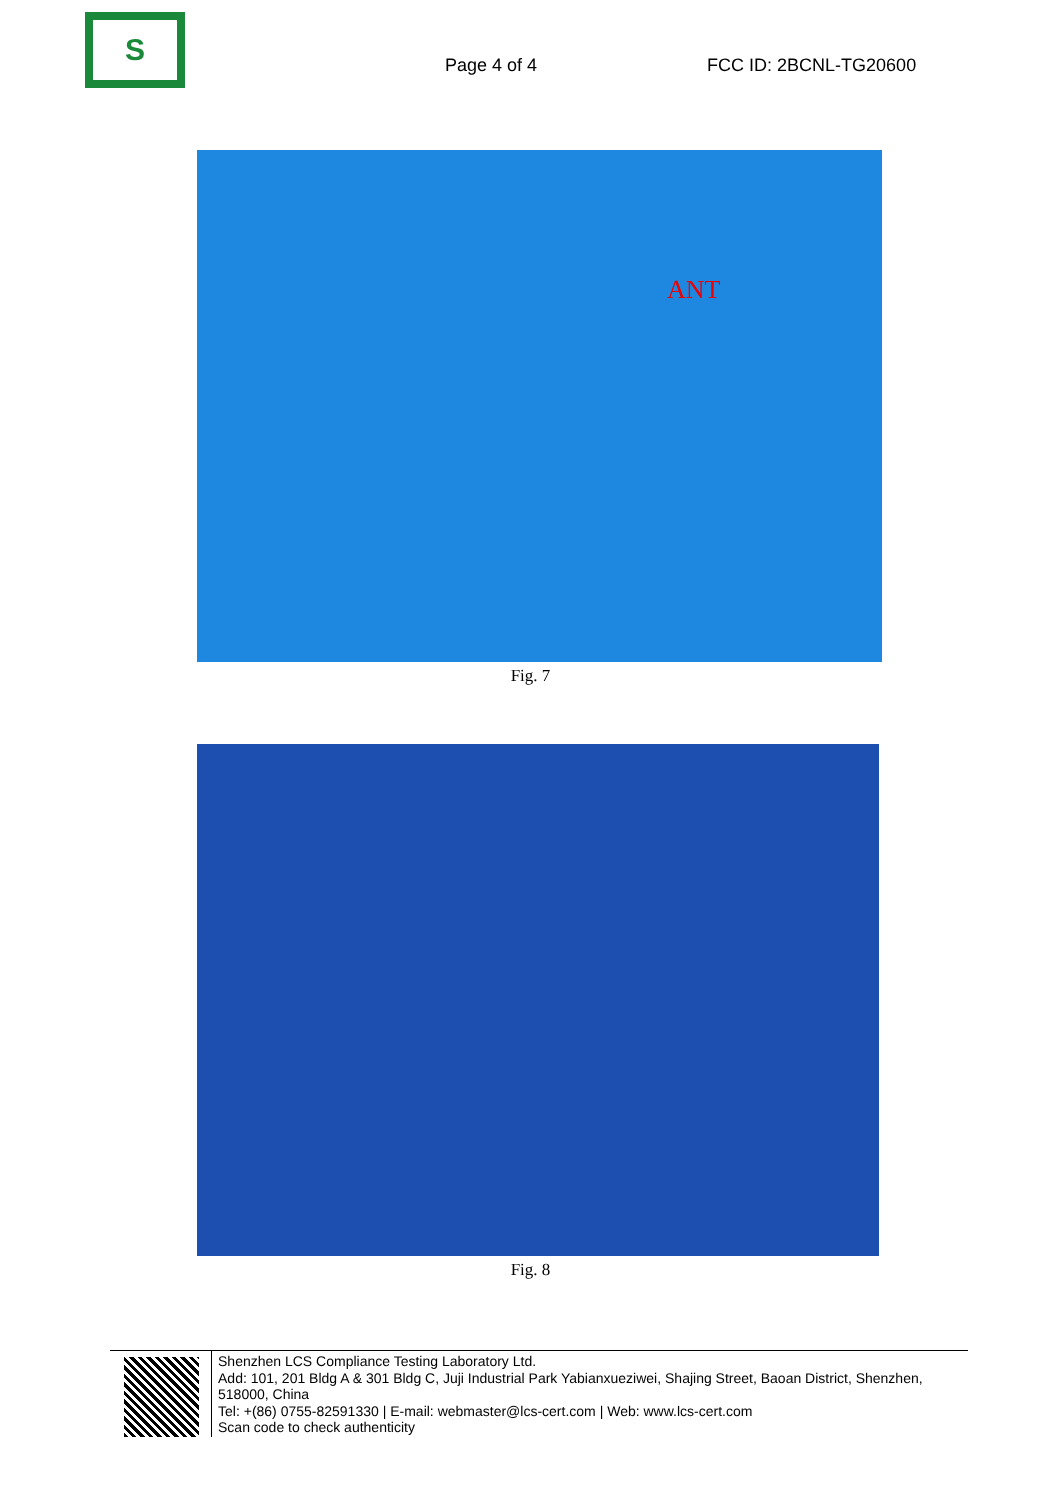S
Page 4 of 4 FCC ID: 2BCNL-TG20600
ANT
Fig. 7
Fig. 8
Shenzhen LCS Compliance Testing Laboratory Ltd.
Add: 101, 201 Bldg A & 301 Bldg C, Juji Industrial Park Yabianxueziwei, Shajing Street, Baoan District, Shenzhen, 518000, China
Tel: +(86) 0755-82591330 | E-mail: webmaster@lcs-cert.com | Web: www.lcs-cert.com
Scan code to check authenticity